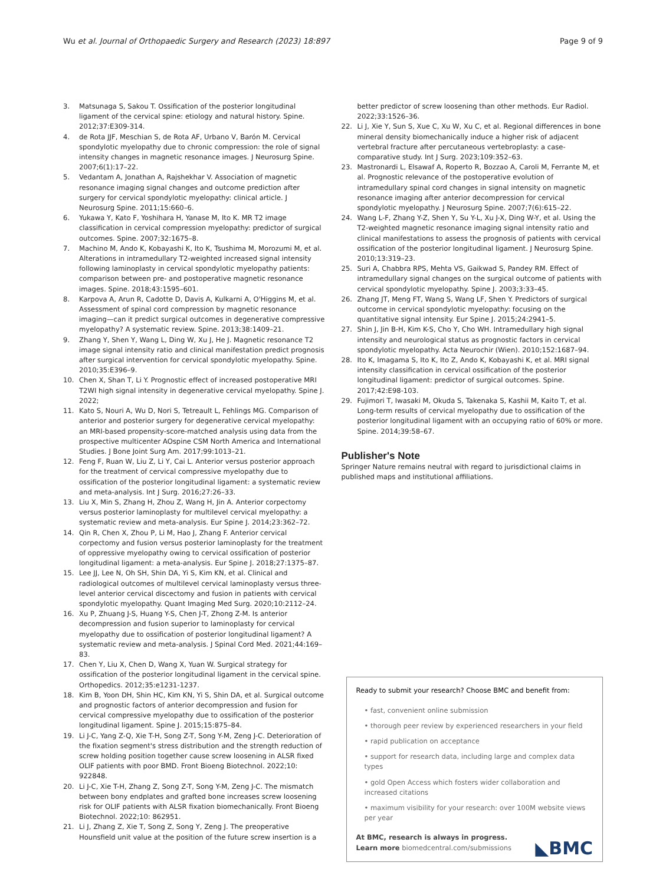Wu et al. Journal of Orthopaedic Surgery and Research (2023) 18:897 Page 9 of 9
3. Matsunaga S, Sakou T. Ossification of the posterior longitudinal ligament of the cervical spine: etiology and natural history. Spine. 2012;37:E309-314.
4. de Rota JJF, Meschian S, de Rota AF, Urbano V, Barón M. Cervical spondylotic myelopathy due to chronic compression: the role of signal intensity changes in magnetic resonance images. J Neurosurg Spine. 2007;6(1):17–22.
5. Vedantam A, Jonathan A, Rajshekhar V. Association of magnetic resonance imaging signal changes and outcome prediction after surgery for cervical spondylotic myelopathy: clinical article. J Neurosurg Spine. 2011;15:660–6.
6. Yukawa Y, Kato F, Yoshihara H, Yanase M, Ito K. MR T2 image classification in cervical compression myelopathy: predictor of surgical outcomes. Spine. 2007;32:1675–8.
7. Machino M, Ando K, Kobayashi K, Ito K, Tsushima M, Morozumi M, et al. Alterations in intramedullary T2-weighted increased signal intensity following laminoplasty in cervical spondylotic myelopathy patients: comparison between pre- and postoperative magnetic resonance images. Spine. 2018;43:1595–601.
8. Karpova A, Arun R, Cadotte D, Davis A, Kulkarni A, O'Higgins M, et al. Assessment of spinal cord compression by magnetic resonance imaging—can it predict surgical outcomes in degenerative compressive myelopathy? A systematic review. Spine. 2013;38:1409–21.
9. Zhang Y, Shen Y, Wang L, Ding W, Xu J, He J. Magnetic resonance T2 image signal intensity ratio and clinical manifestation predict prognosis after surgical intervention for cervical spondylotic myelopathy. Spine. 2010;35:E396–9.
10. Chen X, Shan T, Li Y. Prognostic effect of increased postoperative MRI T2WI high signal intensity in degenerative cervical myelopathy. Spine J. 2022;
11. Kato S, Nouri A, Wu D, Nori S, Tetreault L, Fehlings MG. Comparison of anterior and posterior surgery for degenerative cervical myelopathy: an MRI-based propensity-score-matched analysis using data from the prospective multicenter AOspine CSM North America and International Studies. J Bone Joint Surg Am. 2017;99:1013–21.
12. Feng F, Ruan W, Liu Z, Li Y, Cai L. Anterior versus posterior approach for the treatment of cervical compressive myelopathy due to ossification of the posterior longitudinal ligament: a systematic review and meta-analysis. Int J Surg. 2016;27:26–33.
13. Liu X, Min S, Zhang H, Zhou Z, Wang H, Jin A. Anterior corpectomy versus posterior laminoplasty for multilevel cervical myelopathy: a systematic review and meta-analysis. Eur Spine J. 2014;23:362–72.
14. Qin R, Chen X, Zhou P, Li M, Hao J, Zhang F. Anterior cervical corpectomy and fusion versus posterior laminoplasty for the treatment of oppressive myelopathy owing to cervical ossification of posterior longitudinal ligament: a meta-analysis. Eur Spine J. 2018;27:1375–87.
15. Lee JJ, Lee N, Oh SH, Shin DA, Yi S, Kim KN, et al. Clinical and radiological outcomes of multilevel cervical laminoplasty versus three-level anterior cervical discectomy and fusion in patients with cervical spondylotic myelopathy. Quant Imaging Med Surg. 2020;10:2112–24.
16. Xu P, Zhuang J-S, Huang Y-S, Chen J-T, Zhong Z-M. Is anterior decompression and fusion superior to laminoplasty for cervical myelopathy due to ossification of posterior longitudinal ligament? A systematic review and meta-analysis. J Spinal Cord Med. 2021;44:169–83.
17. Chen Y, Liu X, Chen D, Wang X, Yuan W. Surgical strategy for ossification of the posterior longitudinal ligament in the cervical spine. Orthopedics. 2012;35:e1231-1237.
18. Kim B, Yoon DH, Shin HC, Kim KN, Yi S, Shin DA, et al. Surgical outcome and prognostic factors of anterior decompression and fusion for cervical compressive myelopathy due to ossification of the posterior longitudinal ligament. Spine J. 2015;15:875–84.
19. Li J-C, Yang Z-Q, Xie T-H, Song Z-T, Song Y-M, Zeng J-C. Deterioration of the fixation segment's stress distribution and the strength reduction of screw holding position together cause screw loosening in ALSR fixed OLIF patients with poor BMD. Front Bioeng Biotechnol. 2022;10: 922848.
20. Li J-C, Xie T-H, Zhang Z, Song Z-T, Song Y-M, Zeng J-C. The mismatch between bony endplates and grafted bone increases screw loosening risk for OLIF patients with ALSR fixation biomechanically. Front Bioeng Biotechnol. 2022;10: 862951.
21. Li J, Zhang Z, Xie T, Song Z, Song Y, Zeng J. The preoperative Hounsfield unit value at the position of the future screw insertion is a
better predictor of screw loosening than other methods. Eur Radiol. 2022;33:1526–36.
22. Li J, Xie Y, Sun S, Xue C, Xu W, Xu C, et al. Regional differences in bone mineral density biomechanically induce a higher risk of adjacent vertebral fracture after percutaneous vertebroplasty: a case-comparative study. Int J Surg. 2023;109:352–63.
23. Mastronardi L, Elsawaf A, Roperto R, Bozzao A, Caroli M, Ferrante M, et al. Prognostic relevance of the postoperative evolution of intramedullary spinal cord changes in signal intensity on magnetic resonance imaging after anterior decompression for cervical spondylotic myelopathy. J Neurosurg Spine. 2007;7(6):615–22.
24. Wang L-F, Zhang Y-Z, Shen Y, Su Y-L, Xu J-X, Ding W-Y, et al. Using the T2-weighted magnetic resonance imaging signal intensity ratio and clinical manifestations to assess the prognosis of patients with cervical ossification of the posterior longitudinal ligament. J Neurosurg Spine. 2010;13:319–23.
25. Suri A, Chabbra RPS, Mehta VS, Gaikwad S, Pandey RM. Effect of intramedullary signal changes on the surgical outcome of patients with cervical spondylotic myelopathy. Spine J. 2003;3:33–45.
26. Zhang JT, Meng FT, Wang S, Wang LF, Shen Y. Predictors of surgical outcome in cervical spondylotic myelopathy: focusing on the quantitative signal intensity. Eur Spine J. 2015;24:2941–5.
27. Shin J, Jin B-H, Kim K-S, Cho Y, Cho WH. Intramedullary high signal intensity and neurological status as prognostic factors in cervical spondylotic myelopathy. Acta Neurochir (Wien). 2010;152:1687–94.
28. Ito K, Imagama S, Ito K, Ito Z, Ando K, Kobayashi K, et al. MRI signal intensity classification in cervical ossification of the posterior longitudinal ligament: predictor of surgical outcomes. Spine. 2017;42:E98-103.
29. Fujimori T, Iwasaki M, Okuda S, Takenaka S, Kashii M, Kaito T, et al. Long-term results of cervical myelopathy due to ossification of the posterior longitudinal ligament with an occupying ratio of 60% or more. Spine. 2014;39:58–67.
Publisher's Note
Springer Nature remains neutral with regard to jurisdictional claims in published maps and institutional affiliations.
Ready to submit your research? Choose BMC and benefit from:
• fast, convenient online submission
• thorough peer review by experienced researchers in your field
• rapid publication on acceptance
• support for research data, including large and complex data types
• gold Open Access which fosters wider collaboration and increased citations
• maximum visibility for your research: over 100M website views per year
At BMC, research is always in progress.
Learn more biomedcentral.com/submissions ◣BMC